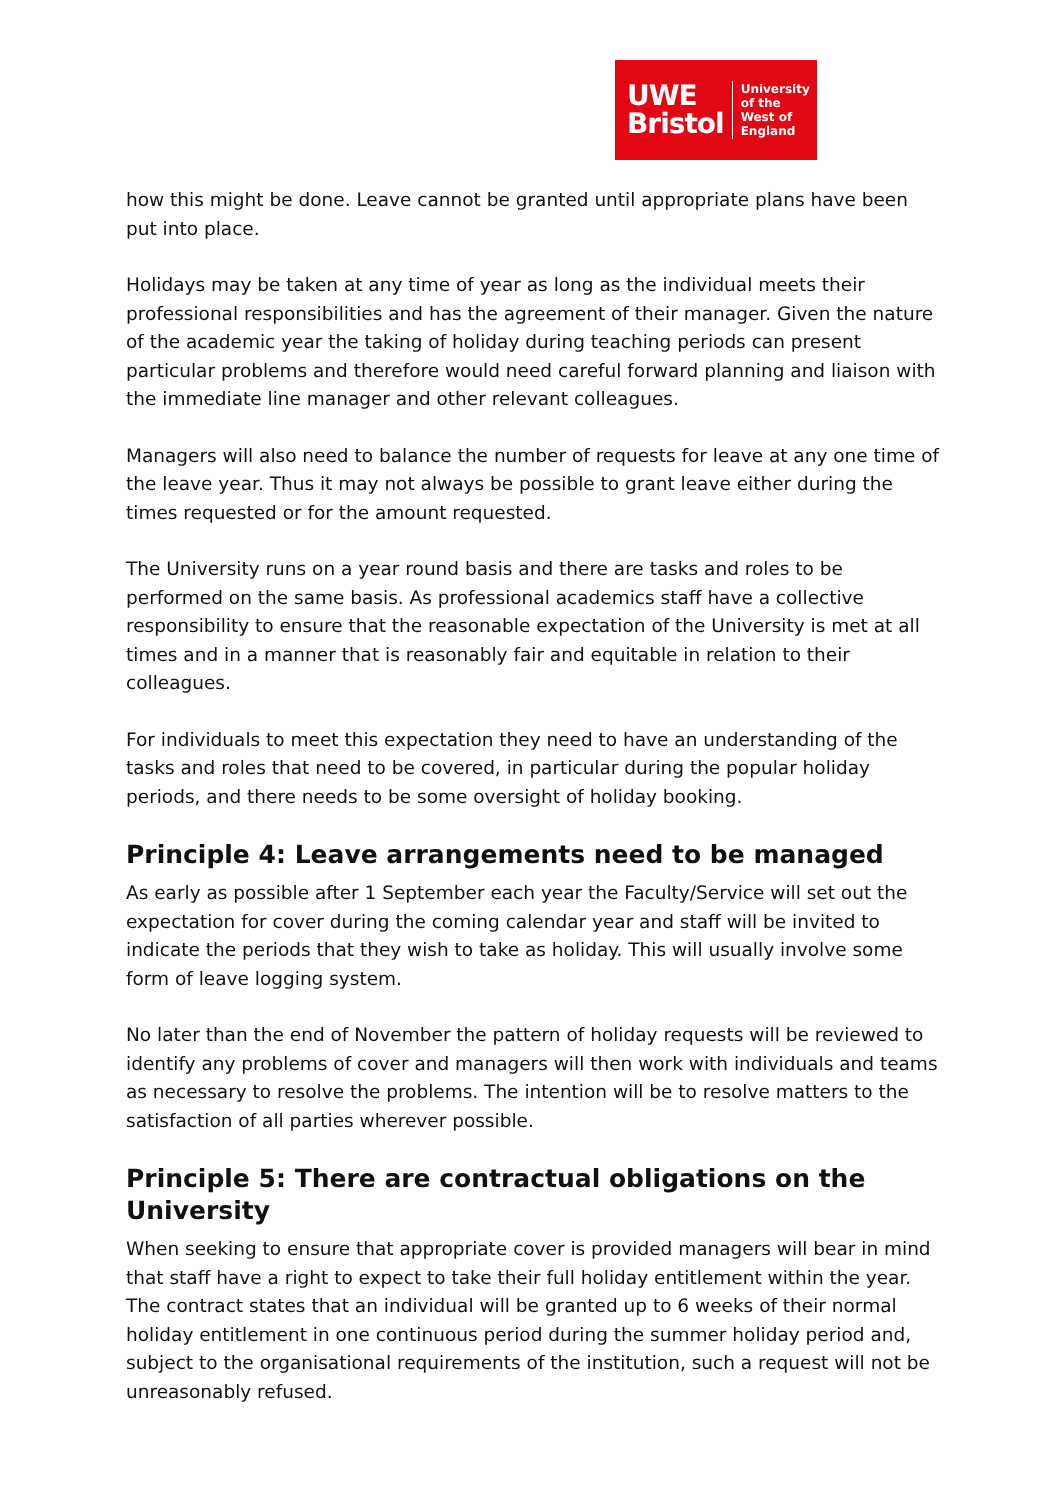UWE
Bristol
University
of the
West of
England
how this might be done. Leave cannot be granted until appropriate plans have been put into place.
Holidays may be taken at any time of year as long as the individual meets their professional responsibilities and has the agreement of their manager. Given the nature of the academic year the taking of holiday during teaching periods can present particular problems and therefore would need careful forward planning and liaison with the immediate line manager and other relevant colleagues.
Managers will also need to balance the number of requests for leave at any one time of the leave year. Thus it may not always be possible to grant leave either during the times requested or for the amount requested.
The University runs on a year round basis and there are tasks and roles to be performed on the same basis. As professional academics staff have a collective responsibility to ensure that the reasonable expectation of the University is met at all times and in a manner that is reasonably fair and equitable in relation to their colleagues.
For individuals to meet this expectation they need to have an understanding of the tasks and roles that need to be covered, in particular during the popular holiday periods, and there needs to be some oversight of holiday booking.
Principle 4: Leave arrangements need to be managed
As early as possible after 1 September each year the Faculty/Service will set out the expectation for cover during the coming calendar year and staff will be invited to indicate the periods that they wish to take as holiday. This will usually involve some form of leave logging system.
No later than the end of November the pattern of holiday requests will be reviewed to identify any problems of cover and managers will then work with individuals and teams as necessary to resolve the problems. The intention will be to resolve matters to the satisfaction of all parties wherever possible.
Principle 5: There are contractual obligations on the University
When seeking to ensure that appropriate cover is provided managers will bear in mind that staff have a right to expect to take their full holiday entitlement within the year. The contract states that an individual will be granted up to 6 weeks of their normal holiday entitlement in one continuous period during the summer holiday period and, subject to the organisational requirements of the institution, such a request will not be unreasonably refused.